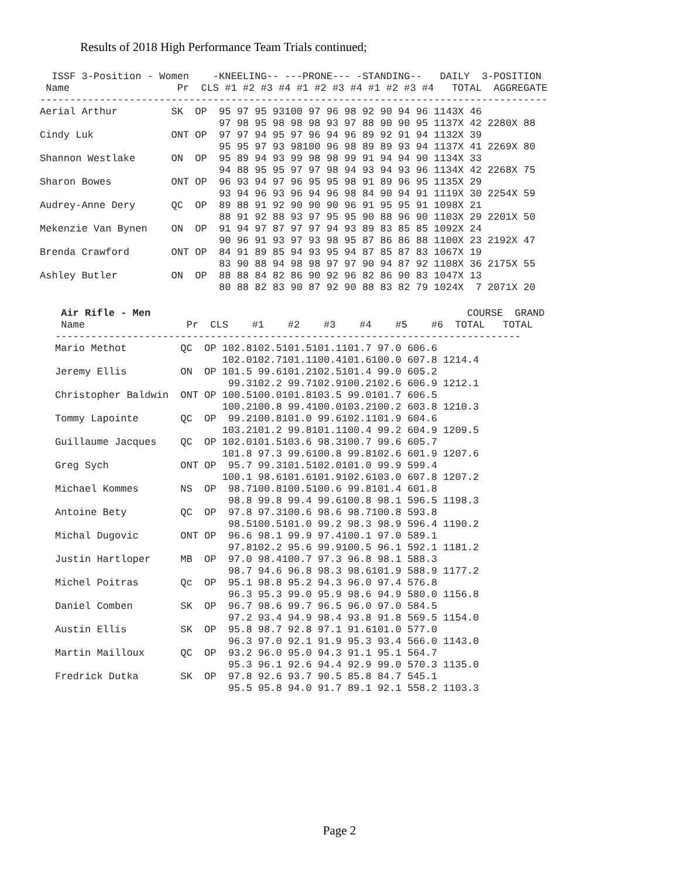Results of 2018 High Performance Team Trials continued;
  ISSF 3-Position - Women    -KNEELING-- ---PRONE--- -STANDING--   DAILY  3-POSITION
 Name                  Pr  CLS #1 #2 #3 #4 #1 #2 #3 #4 #1 #2 #3 #4   TOTAL  AGGREGATE
-------------------------------------------------------------------------------------
Aerial Arthur         SK  OP  95 97 95 93100 97 96 98 92 90 94 96 1143X 46
                              97 98 95 98 98 98 93 97 88 90 90 95 1137X 42 2280X 88
Cindy Luk             ONT OP  97 97 94 95 97 96 94 96 89 92 91 94 1132X 39
                              95 95 97 93 98100 96 98 89 89 93 94 1137X 41 2269X 80
Shannon Westlake      ON  OP  95 89 94 93 99 98 98 99 91 94 94 90 1134X 33
                              94 88 95 95 97 97 98 94 93 94 93 96 1134X 42 2268X 75
Sharon Bowes          ONT OP  96 93 94 97 96 95 95 98 91 89 96 95 1135X 29
                              93 94 96 93 96 94 96 98 84 90 94 91 1119X 30 2254X 59
Audrey-Anne Dery      QC  OP  89 88 91 92 90 90 90 96 91 95 95 91 1098X 21
                              88 91 92 88 93 97 95 95 90 88 96 90 1103X 29 2201X 50
Mekenzie Van Bynen    ON  OP  91 94 97 87 97 97 94 93 89 83 85 85 1092X 24
                              90 96 91 93 97 93 98 95 87 86 86 88 1100X 23 2192X 47
Brenda Crawford       ONT OP  84 91 89 85 94 93 95 94 87 85 87 83 1067X 19
                              83 90 88 94 98 98 97 97 90 94 87 92 1108X 36 2175X 55
Ashley Butler         ON  OP  88 88 84 82 86 90 92 96 82 86 90 83 1047X 13
                              80 88 82 83 90 87 92 90 88 83 82 79 1024X  7 2071X 20
 Air Rifle - Men                                                     COURSE  GRAND
 Name                 Pr  CLS    #1    #2    #3    #4    #5    #6  TOTAL   TOTAL
------------------------------------------------------------------------------
Mario Methot         QC  OP 102.8102.5101.5101.1101.7 97.0 606.6
                            102.0102.7101.1100.4101.6100.0 607.8 1214.4
Jeremy Ellis         ON  OP 101.5 99.6101.2102.5101.4 99.0 605.2
                             99.3102.2 99.7102.9100.2102.6 606.9 1212.1
Christopher Baldwin  ONT OP 100.5100.0101.8103.5 99.0101.7 606.5
                            100.2100.8 99.4100.0103.2100.2 603.8 1210.3
Tommy Lapointe       QC  OP  99.2100.8101.0 99.6102.1101.9 604.6
                            103.2101.2 99.8101.1100.4 99.2 604.9 1209.5
Guillaume Jacques    QC  OP 102.0101.5103.6 98.3100.7 99.6 605.7
                            101.8 97.3 99.6100.8 99.8102.6 601.9 1207.6
Greg Sych            ONT OP  95.7 99.3101.5102.0101.0 99.9 599.4
                            100.1 98.6101.6101.9102.6103.0 607.8 1207.2
Michael Kommes       NS  OP  98.7100.8100.5100.6 99.8101.4 601.8
                             98.8 99.8 99.4 99.6100.8 98.1 596.5 1198.3
Antoine Bety         QC  OP  97.8 97.3100.6 98.6 98.7100.8 593.8
                             98.5100.5101.0 99.2 98.3 98.9 596.4 1190.2
Michal Dugovic       ONT OP  96.6 98.1 99.9 97.4100.1 97.0 589.1
                             97.8102.2 95.6 99.9100.5 96.1 592.1 1181.2
Justin Hartloper     MB  OP  97.0 98.4100.7 97.3 96.8 98.1 588.3
                             98.7 94.6 96.8 98.3 98.6101.9 588.9 1177.2
Michel Poitras       Qc  OP  95.1 98.8 95.2 94.3 96.0 97.4 576.8
                             96.3 95.3 99.0 95.9 98.6 94.9 580.0 1156.8
Daniel Comben        SK  OP  96.7 98.6 99.7 96.5 96.0 97.0 584.5
                             97.2 93.4 94.9 98.4 93.8 91.8 569.5 1154.0
Austin Ellis         SK  OP  95.8 98.7 92.8 97.1 91.6101.0 577.0
                             96.3 97.0 92.1 91.9 95.3 93.4 566.0 1143.0
Martin Mailloux      QC  OP  93.2 96.0 95.0 94.3 91.1 95.1 564.7
                             95.3 96.1 92.6 94.4 92.9 99.0 570.3 1135.0
Fredrick Dutka       SK  OP  97.8 92.6 93.7 90.5 85.8 84.7 545.1
                             95.5 95.8 94.0 91.7 89.1 92.1 558.2 1103.3
Page 2